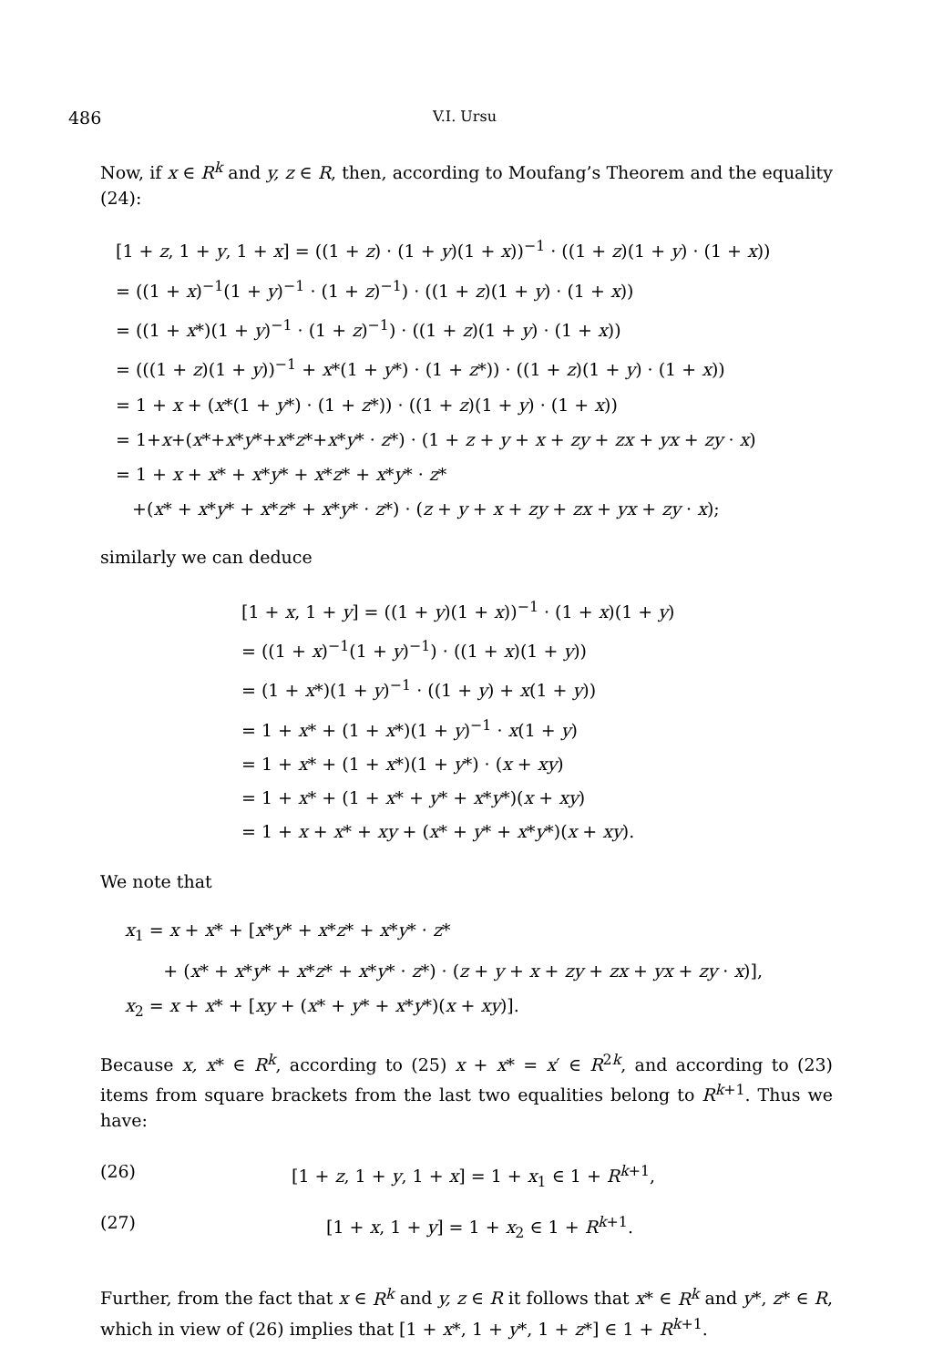486 V.I. Ursu
Now, if x ∈ R<sup>k</sup> and y, z ∈ R, then, according to Moufang’s Theorem and the equality (24):
[1 + z, 1 + y, 1 + x] = ((1 + z) · (1 + y)(1 + x))<sup>−1</sup> · ((1 + z)(1 + y) · (1 + x))
= ((1 + x)<sup>−1</sup>(1 + y)<sup>−1</sup> · (1 + z)<sup>−1</sup>) · ((1 + z)(1 + y) · (1 + x))
= ((1 + x*)(1 + y)<sup>−1</sup> · (1 + z)<sup>−1</sup>) · ((1 + z)(1 + y) · (1 + x))
= (((1 + z)(1 + y))<sup>−1</sup> + x*(1 + y*) · (1 + z*)) · ((1 + z)(1 + y) · (1 + x))
= 1 + x + (x*(1 + y*) · (1 + z*)) · ((1 + z)(1 + y) · (1 + x))
= 1+x+(x*+x*y*+x*z*+x*y* · z*) · (1 + z + y + x + zy + zx + yx + zy · x)
= 1 + x + x* + x*y* + x*z* + x*y* · z*
+(x* + x*y* + x*z* + x*y* · z*) · (z + y + x + zy + zx + yx + zy · x);
similarly we can deduce
[1 + x, 1 + y] = ((1 + y)(1 + x))<sup>−1</sup> · (1 + x)(1 + y)
= ((1 + x)<sup>−1</sup>(1 + y)<sup>−1</sup>) · ((1 + x)(1 + y))
= (1 + x*)(1 + y)<sup>−1</sup> · ((1 + y) + x(1 + y))
= 1 + x* + (1 + x*)(1 + y)<sup>−1</sup> · x(1 + y)
= 1 + x* + (1 + x*)(1 + y*) · (x + xy)
= 1 + x* + (1 + x* + y* + x*y*)(x + xy)
= 1 + x + x* + xy + (x* + y* + x*y*)(x + xy).
We note that
x<sub>1</sub> = x + x* + [x*y* + x*z* + x*y* · z*
+ (x* + x*y* + x*z* + x*y* · z*) · (z + y + x + zy + zx + yx + zy · x)],
x<sub>2</sub> = x + x* + [xy + (x* + y* + x*y*)(x + xy)].
Because x, x* ∈ R<sup>k</sup>, according to (25) x + x* = x′ ∈ R<sup>2k</sup>, and according to (23) items from square brackets from the last two equalities belong to R<sup>k+1</sup>. Thus we have:
(26) [1 + z, 1 + y, 1 + x] = 1 + x<sub>1</sub> ∈ 1 + R<sup>k+1</sup>,
(27) [1 + x, 1 + y] = 1 + x<sub>2</sub> ∈ 1 + R<sup>k+1</sup>.
Further, from the fact that x ∈ R<sup>k</sup> and y, z ∈ R it follows that x* ∈ R<sup>k</sup> and y*, z* ∈ R, which in view of (26) implies that [1 + x*, 1 + y*, 1 + z*] ∈ 1 + R<sup>k+1</sup>.